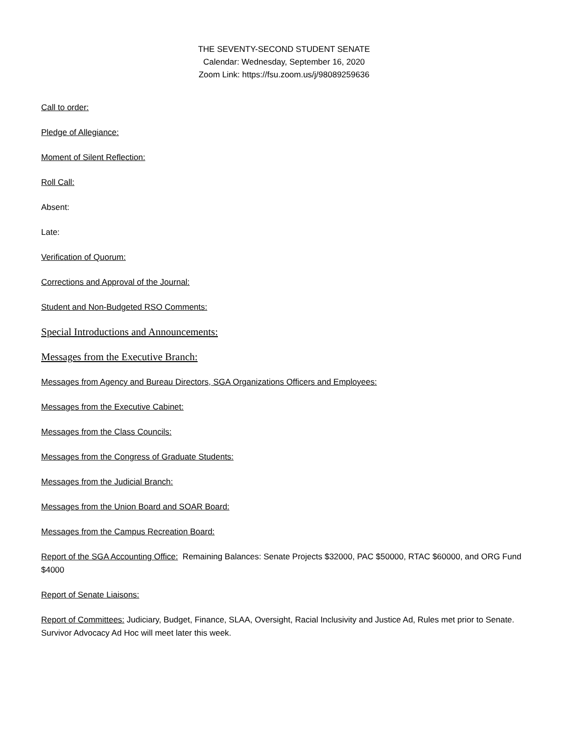THE SEVENTY-SECOND STUDENT SENATE
Calendar: Wednesday, September 16, 2020
Zoom Link: https://fsu.zoom.us/j/98089259636
Call to order:
Pledge of Allegiance:
Moment of Silent Reflection:
Roll Call:
Absent:
Late:
Verification of Quorum:
Corrections and Approval of the Journal:
Student and Non-Budgeted RSO Comments:
Special Introductions and Announcements:
Messages from the Executive Branch:
Messages from Agency and Bureau Directors, SGA Organizations Officers and Employees:
Messages from the Executive Cabinet:
Messages from the Class Councils:
Messages from the Congress of Graduate Students:
Messages from the Judicial Branch:
Messages from the Union Board and SOAR Board:
Messages from the Campus Recreation Board:
Report of the SGA Accounting Office: Remaining Balances: Senate Projects $32000, PAC $50000, RTAC $60000, and ORG Fund $4000
Report of Senate Liaisons:
Report of Committees: Judiciary, Budget, Finance, SLAA, Oversight, Racial Inclusivity and Justice Ad, Rules met prior to Senate. Survivor Advocacy Ad Hoc will meet later this week.